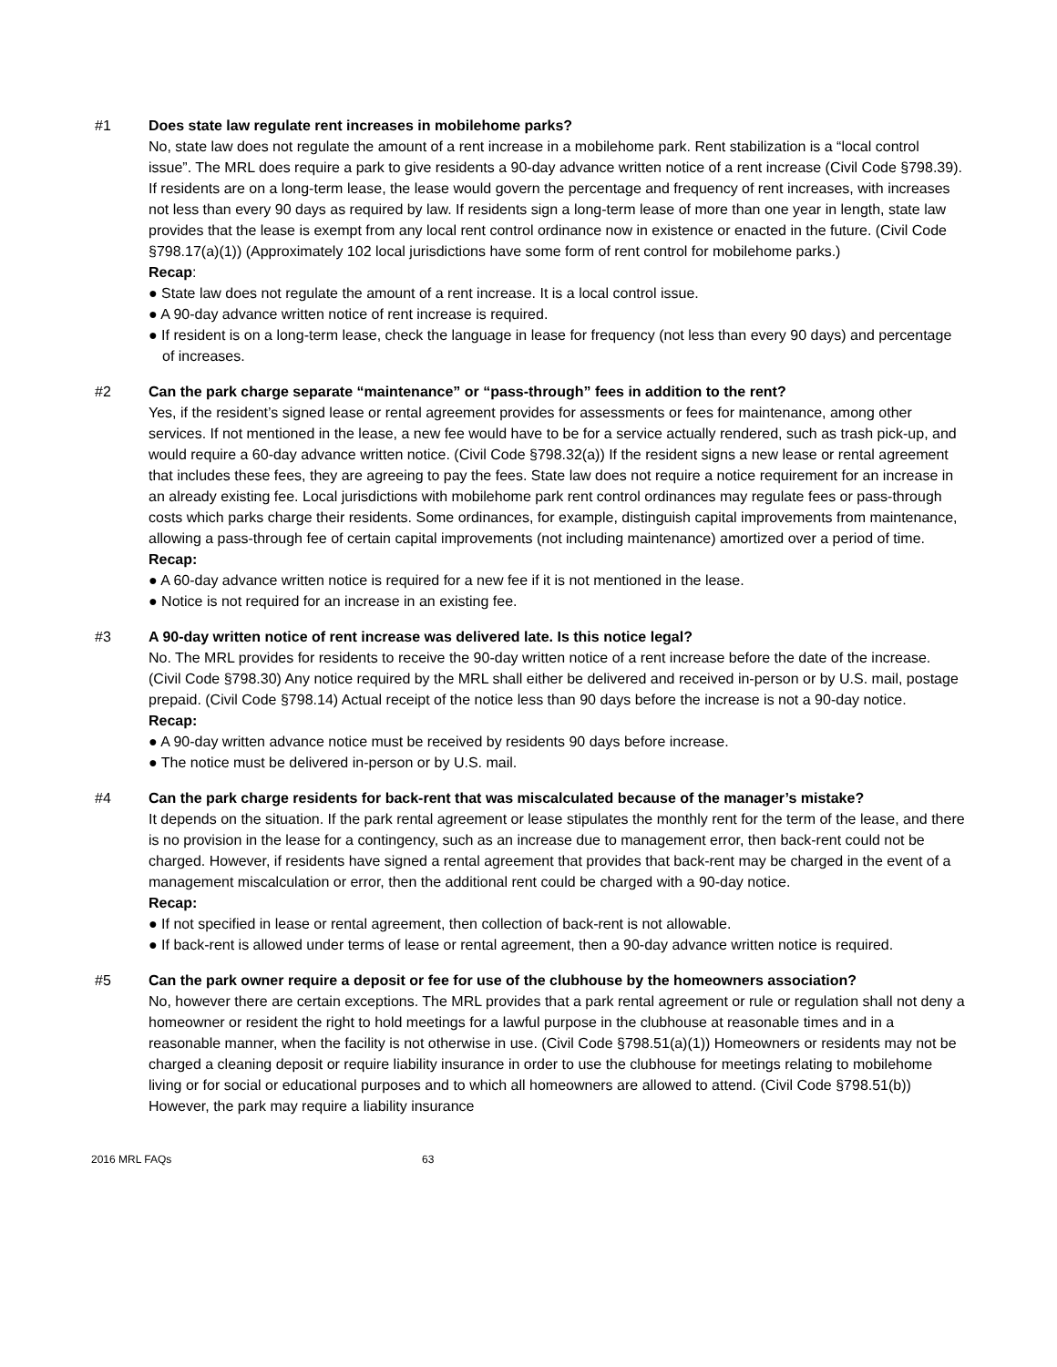#1 Does state law regulate rent increases in mobilehome parks?
No, state law does not regulate the amount of a rent increase in a mobilehome park. Rent stabilization is a “local control issue”. The MRL does require a park to give residents a 90-day advance written notice of a rent increase (Civil Code §798.39). If residents are on a long-term lease, the lease would govern the percentage and frequency of rent increases, with increases not less than every 90 days as required by law. If residents sign a long-term lease of more than one year in length, state law provides that the lease is exempt from any local rent control ordinance now in existence or enacted in the future. (Civil Code §798.17(a)(1)) (Approximately 102 local jurisdictions have some form of rent control for mobilehome parks.)
Recap:
● State law does not regulate the amount of a rent increase. It is a local control issue.
● A 90-day advance written notice of rent increase is required.
● If resident is on a long-term lease, check the language in lease for frequency (not less than every 90 days) and percentage of increases.
#2 Can the park charge separate “maintenance” or “pass-through” fees in addition to the rent?
Yes, if the resident’s signed lease or rental agreement provides for assessments or fees for maintenance, among other services. If not mentioned in the lease, a new fee would have to be for a service actually rendered, such as trash pick-up, and would require a 60-day advance written notice. (Civil Code §798.32(a)) If the resident signs a new lease or rental agreement that includes these fees, they are agreeing to pay the fees. State law does not require a notice requirement for an increase in an already existing fee. Local jurisdictions with mobilehome park rent control ordinances may regulate fees or pass-through costs which parks charge their residents. Some ordinances, for example, distinguish capital improvements from maintenance, allowing a pass-through fee of certain capital improvements (not including maintenance) amortized over a period of time.
Recap:
● A 60-day advance written notice is required for a new fee if it is not mentioned in the lease.
● Notice is not required for an increase in an existing fee.
#3 A 90-day written notice of rent increase was delivered late. Is this notice legal?
No. The MRL provides for residents to receive the 90-day written notice of a rent increase before the date of the increase. (Civil Code §798.30) Any notice required by the MRL shall either be delivered and received in-person or by U.S. mail, postage prepaid. (Civil Code §798.14) Actual receipt of the notice less than 90 days before the increase is not a 90-day notice.
Recap:
● A 90-day written advance notice must be received by residents 90 days before increase.
● The notice must be delivered in-person or by U.S. mail.
#4 Can the park charge residents for back-rent that was miscalculated because of the manager’s mistake?
It depends on the situation. If the park rental agreement or lease stipulates the monthly rent for the term of the lease, and there is no provision in the lease for a contingency, such as an increase due to management error, then back-rent could not be charged. However, if residents have signed a rental agreement that provides that back-rent may be charged in the event of a management miscalculation or error, then the additional rent could be charged with a 90-day notice.
Recap:
● If not specified in lease or rental agreement, then collection of back-rent is not allowable.
● If back-rent is allowed under terms of lease or rental agreement, then a 90-day advance written notice is required.
#5 Can the park owner require a deposit or fee for use of the clubhouse by the homeowners association?
No, however there are certain exceptions. The MRL provides that a park rental agreement or rule or regulation shall not deny a homeowner or resident the right to hold meetings for a lawful purpose in the clubhouse at reasonable times and in a reasonable manner, when the facility is not otherwise in use. (Civil Code §798.51(a)(1)) Homeowners or residents may not be charged a cleaning deposit or require liability insurance in order to use the clubhouse for meetings relating to mobilehome living or for social or educational purposes and to which all homeowners are allowed to attend. (Civil Code §798.51(b)) However, the park may require a liability insurance
2016 MRL FAQs 63